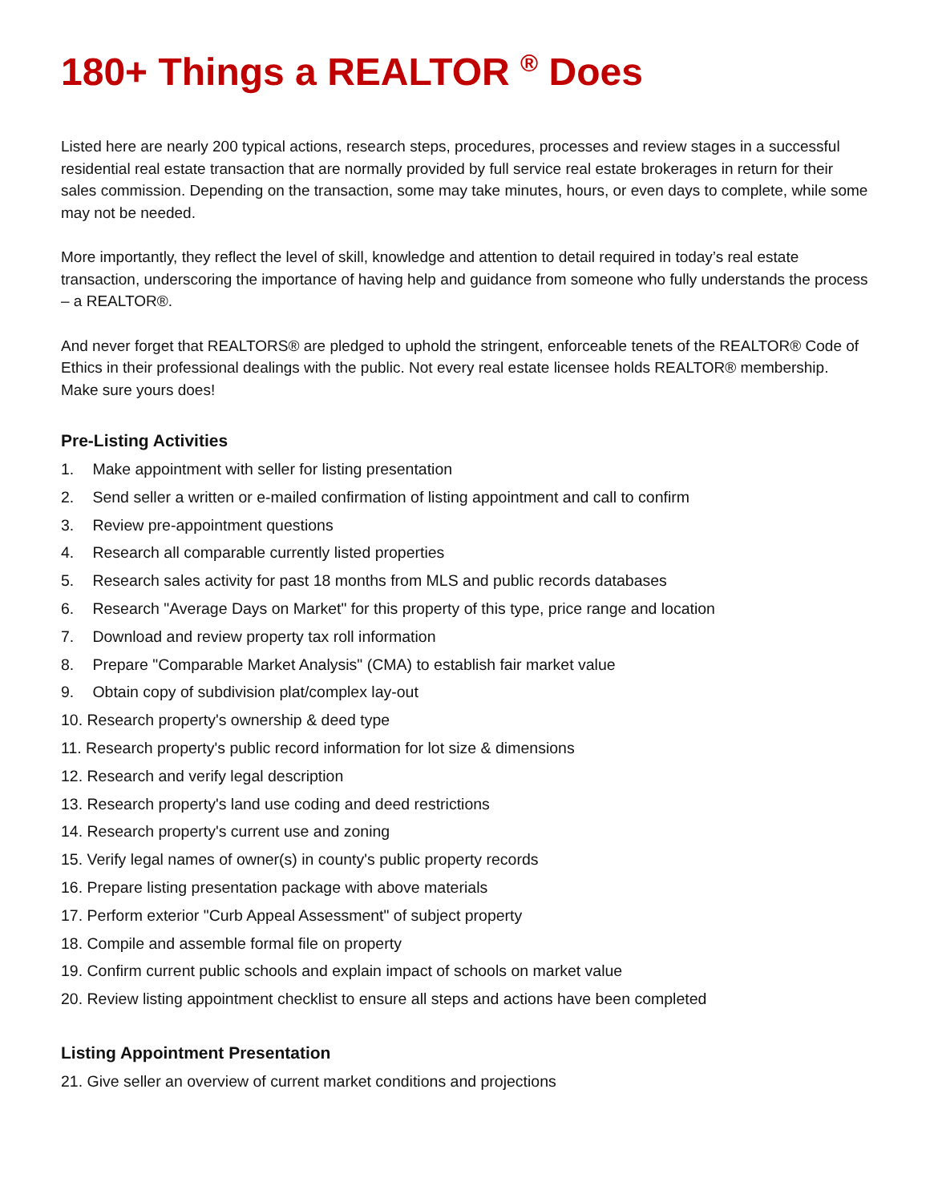180+ Things a REALTOR <sup>®</sup> Does
Listed here are nearly 200 typical actions, research steps, procedures, processes and review stages in a successful residential real estate transaction that are normally provided by full service real estate brokerages in return for their sales commission. Depending on the transaction, some may take minutes, hours, or even days to complete, while some may not be needed.
More importantly, they reflect the level of skill, knowledge and attention to detail required in today’s real estate transaction, underscoring the importance of having help and guidance from someone who fully understands the process – a REALTOR®.
And never forget that REALTORS® are pledged to uphold the stringent, enforceable tenets of the REALTOR® Code of Ethics in their professional dealings with the public. Not every real estate licensee holds REALTOR® membership. Make sure yours does!
Pre-Listing Activities
1. Make appointment with seller for listing presentation
2. Send seller a written or e-mailed confirmation of listing appointment and call to confirm
3. Review pre-appointment questions
4. Research all comparable currently listed properties
5. Research sales activity for past 18 months from MLS and public records databases
6. Research "Average Days on Market" for this property of this type, price range and location
7. Download and review property tax roll information
8. Prepare "Comparable Market Analysis" (CMA) to establish fair market value
9. Obtain copy of subdivision plat/complex lay-out
10. Research property's ownership & deed type
11. Research property's public record information for lot size & dimensions
12. Research and verify legal description
13. Research property's land use coding and deed restrictions
14. Research property's current use and zoning
15. Verify legal names of owner(s) in county's public property records
16. Prepare listing presentation package with above materials
17. Perform exterior "Curb Appeal Assessment" of subject property
18. Compile and assemble formal file on property
19. Confirm current public schools and explain impact of schools on market value
20. Review listing appointment checklist to ensure all steps and actions have been completed
Listing Appointment Presentation
21. Give seller an overview of current market conditions and projections